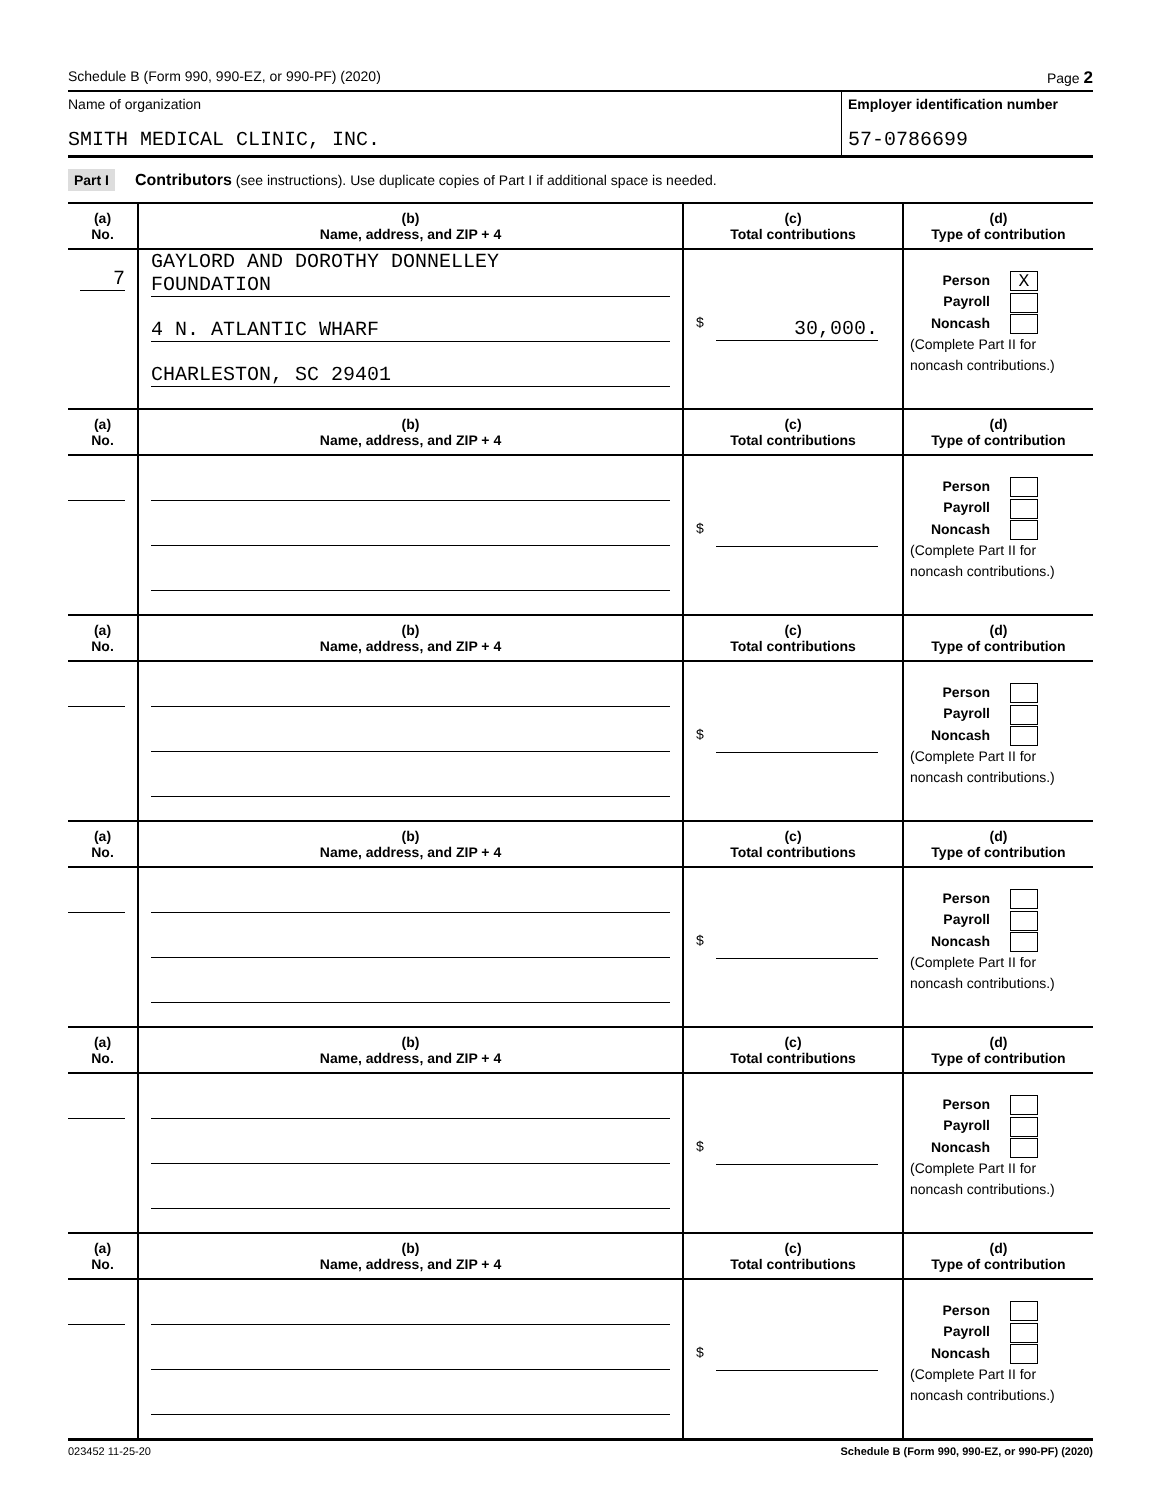Schedule B (Form 990, 990-EZ, or 990-PF) (2020) Page 2
Name of organization
SMITH MEDICAL CLINIC, INC.
Employer identification number
57-0786699
Part I Contributors (see instructions). Use duplicate copies of Part I if additional space is needed.
| (a) No. | (b) Name, address, and ZIP + 4 | (c) Total contributions | (d) Type of contribution |
| --- | --- | --- | --- |
| 7 | GAYLORD AND DOROTHY DONNELLEY FOUNDATION 4 N. ATLANTIC WHARF CHARLESTON, SC 29401 | $ 30,000. | Person X Payroll Noncash (Complete Part II for noncash contributions.) |
| (a) No. | (b) Name, address, and ZIP + 4 | (c) Total contributions | (d) Type of contribution |
| --- | --- | --- | --- |
| | | $ | Person Payroll Noncash (Complete Part II for noncash contributions.) |
| (a) No. | (b) Name, address, and ZIP + 4 | (c) Total contributions | (d) Type of contribution |
| | | $ | Person Payroll Noncash (Complete Part II for noncash contributions.) |
| (a) No. | (b) Name, address, and ZIP + 4 | (c) Total contributions | (d) Type of contribution |
| | | $ | Person Payroll Noncash (Complete Part II for noncash contributions.) |
| (a) No. | (b) Name, address, and ZIP + 4 | (c) Total contributions | (d) Type of contribution |
| | | $ | Person Payroll Noncash (Complete Part II for noncash contributions.) |
| (a) No. | (b) Name, address, and ZIP + 4 | (c) Total contributions | (d) Type of contribution |
| | | $ | Person Payroll Noncash (Complete Part II for noncash contributions.) |
023452 11-25-20 Schedule B (Form 990, 990-EZ, or 990-PF) (2020)